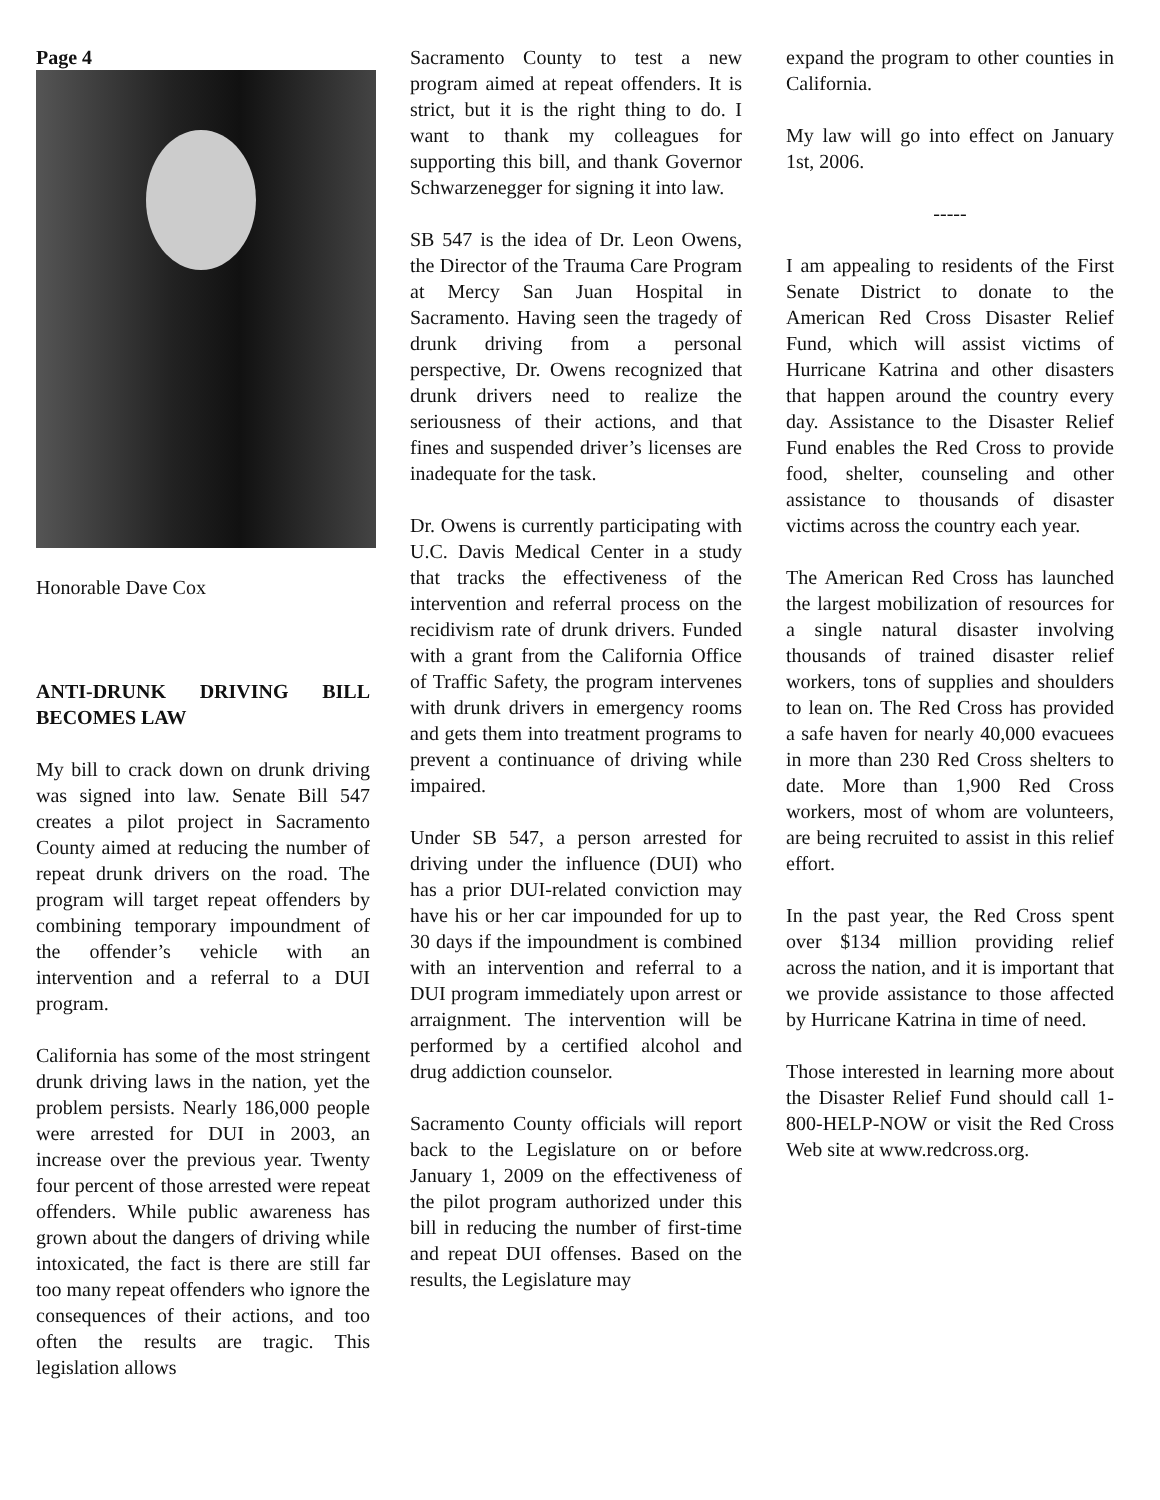Page 4
Honorable Dave Cox
ANTI-DRUNK DRIVING BILL BECOMES LAW
My bill to crack down on drunk driving was signed into law. Senate Bill 547 creates a pilot project in Sacramento County aimed at reducing the number of repeat drunk drivers on the road. The program will target repeat offenders by combining temporary impoundment of the offender’s vehicle with an intervention and a referral to a DUI program.
California has some of the most stringent drunk driving laws in the nation, yet the problem persists. Nearly 186,000 people were arrested for DUI in 2003, an increase over the previous year. Twenty four percent of those arrested were repeat offenders. While public awareness has grown about the dangers of driving while intoxicated, the fact is there are still far too many repeat offenders who ignore the consequences of their actions, and too often the results are tragic. This legislation allows
Sacramento County to test a new program aimed at repeat offenders. It is strict, but it is the right thing to do. I want to thank my colleagues for supporting this bill, and thank Governor Schwarzenegger for signing it into law.
SB 547 is the idea of Dr. Leon Owens, the Director of the Trauma Care Program at Mercy San Juan Hospital in Sacramento. Having seen the tragedy of drunk driving from a personal perspective, Dr. Owens recognized that drunk drivers need to realize the seriousness of their actions, and that fines and suspended driver’s licenses are inadequate for the task.
Dr. Owens is currently participating with U.C. Davis Medical Center in a study that tracks the effectiveness of the intervention and referral process on the recidivism rate of drunk drivers. Funded with a grant from the California Office of Traffic Safety, the program intervenes with drunk drivers in emergency rooms and gets them into treatment programs to prevent a continuance of driving while impaired.
Under SB 547, a person arrested for driving under the influence (DUI) who has a prior DUI-related conviction may have his or her car impounded for up to 30 days if the impoundment is combined with an intervention and referral to a DUI program immediately upon arrest or arraignment. The intervention will be performed by a certified alcohol and drug addiction counselor.
Sacramento County officials will report back to the Legislature on or before January 1, 2009 on the effectiveness of the pilot program authorized under this bill in reducing the number of first-time and repeat DUI offenses. Based on the results, the Legislature may
expand the program to other counties in California.
My law will go into effect on January 1st, 2006.
-----
I am appealing to residents of the First Senate District to donate to the American Red Cross Disaster Relief Fund, which will assist victims of Hurricane Katrina and other disasters that happen around the country every day. Assistance to the Disaster Relief Fund enables the Red Cross to provide food, shelter, counseling and other assistance to thousands of disaster victims across the country each year.
The American Red Cross has launched the largest mobilization of resources for a single natural disaster involving thousands of trained disaster relief workers, tons of supplies and shoulders to lean on. The Red Cross has provided a safe haven for nearly 40,000 evacuees in more than 230 Red Cross shelters to date. More than 1,900 Red Cross workers, most of whom are volunteers, are being recruited to assist in this relief effort.
In the past year, the Red Cross spent over $134 million providing relief across the nation, and it is important that we provide assistance to those affected by Hurricane Katrina in time of need.
Those interested in learning more about the Disaster Relief Fund should call 1-800-HELP-NOW or visit the Red Cross Web site at www.redcross.org.